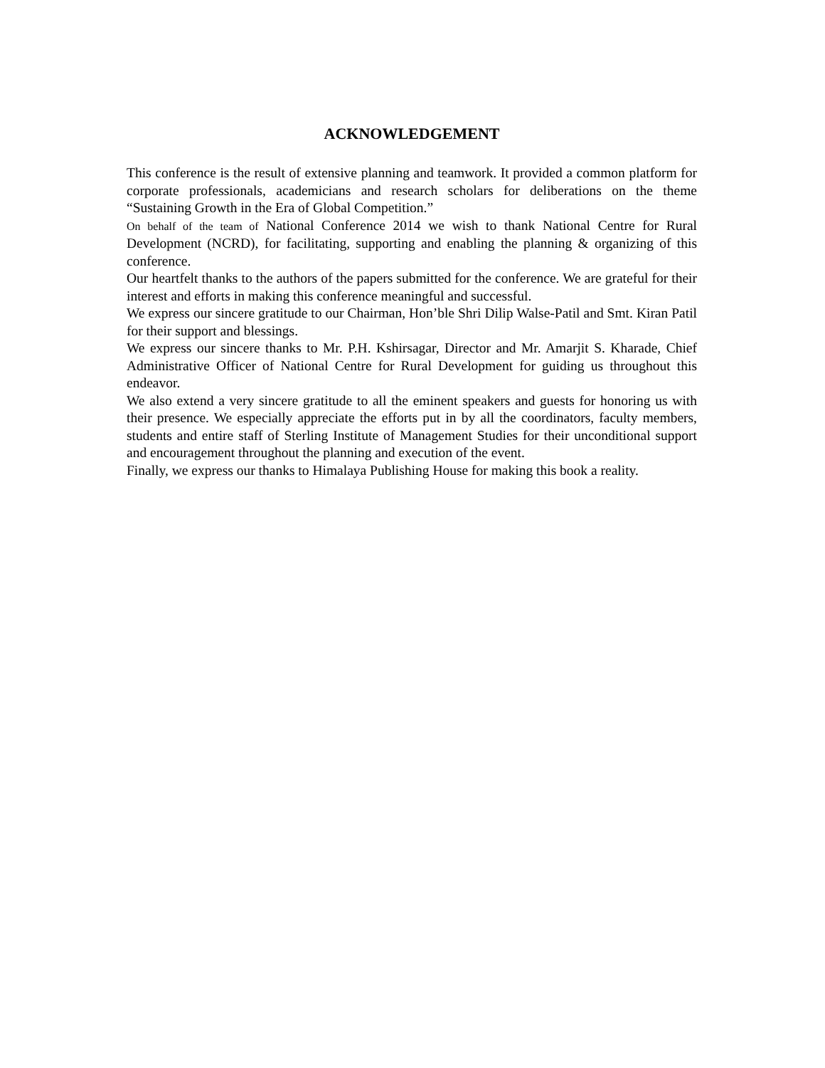ACKNOWLEDGEMENT
This conference is the result of extensive planning and teamwork. It provided a common platform for corporate professionals, academicians and research scholars for deliberations on the theme “Sustaining Growth in the Era of Global Competition.”
On behalf of the team of National Conference 2014 we wish to thank National Centre for Rural Development (NCRD), for facilitating, supporting and enabling the planning & organizing of this conference.
Our heartfelt thanks to the authors of the papers submitted for the conference. We are grateful for their interest and efforts in making this conference meaningful and successful.
We express our sincere gratitude to our Chairman, Hon’ble Shri Dilip Walse-Patil and Smt. Kiran Patil for their support and blessings.
We express our sincere thanks to Mr. P.H. Kshirsagar, Director and Mr. Amarjit S. Kharade, Chief Administrative Officer of National Centre for Rural Development for guiding us throughout this endeavor.
We also extend a very sincere gratitude to all the eminent speakers and guests for honoring us with their presence. We especially appreciate the efforts put in by all the coordinators, faculty members, students and entire staff of Sterling Institute of Management Studies for their unconditional support and encouragement throughout the planning and execution of the event.
Finally, we express our thanks to Himalaya Publishing House for making this book a reality.